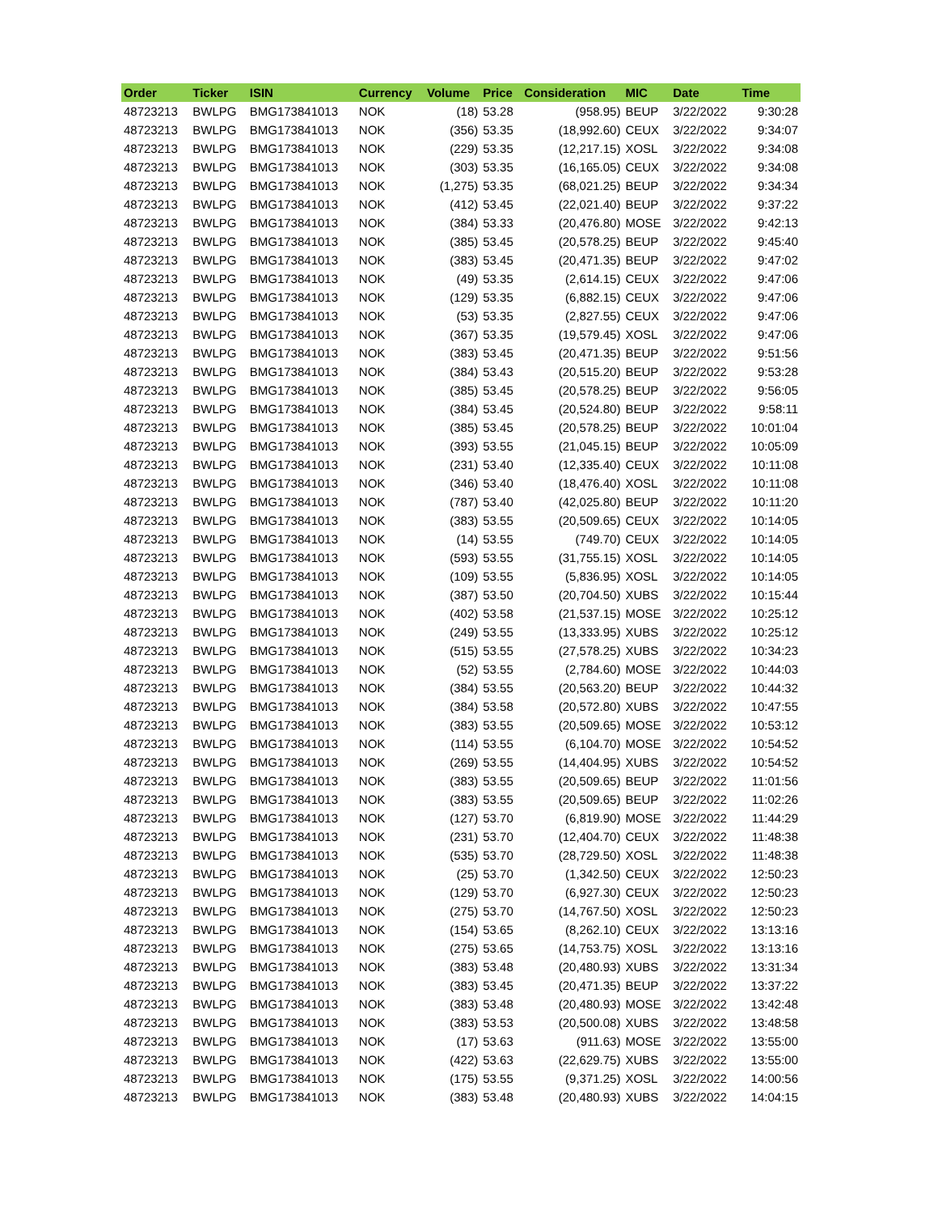| Order | Ticker | ISIN | Currency | Volume | Price | Consideration | MIC | Date | Time |
| --- | --- | --- | --- | --- | --- | --- | --- | --- | --- |
| 48723213 | BWLPG | BMG173841013 | NOK | (18) | 53.28 | (958.95) | BEUP | 3/22/2022 | 9:30:28 |
| 48723213 | BWLPG | BMG173841013 | NOK | (356) | 53.35 | (18,992.60) | CEUX | 3/22/2022 | 9:34:07 |
| 48723213 | BWLPG | BMG173841013 | NOK | (229) | 53.35 | (12,217.15) | XOSL | 3/22/2022 | 9:34:08 |
| 48723213 | BWLPG | BMG173841013 | NOK | (303) | 53.35 | (16,165.05) | CEUX | 3/22/2022 | 9:34:08 |
| 48723213 | BWLPG | BMG173841013 | NOK | (1,275) | 53.35 | (68,021.25) | BEUP | 3/22/2022 | 9:34:34 |
| 48723213 | BWLPG | BMG173841013 | NOK | (412) | 53.45 | (22,021.40) | BEUP | 3/22/2022 | 9:37:22 |
| 48723213 | BWLPG | BMG173841013 | NOK | (384) | 53.33 | (20,476.80) | MOSE | 3/22/2022 | 9:42:13 |
| 48723213 | BWLPG | BMG173841013 | NOK | (385) | 53.45 | (20,578.25) | BEUP | 3/22/2022 | 9:45:40 |
| 48723213 | BWLPG | BMG173841013 | NOK | (383) | 53.45 | (20,471.35) | BEUP | 3/22/2022 | 9:47:02 |
| 48723213 | BWLPG | BMG173841013 | NOK | (49) | 53.35 | (2,614.15) | CEUX | 3/22/2022 | 9:47:06 |
| 48723213 | BWLPG | BMG173841013 | NOK | (129) | 53.35 | (6,882.15) | CEUX | 3/22/2022 | 9:47:06 |
| 48723213 | BWLPG | BMG173841013 | NOK | (53) | 53.35 | (2,827.55) | CEUX | 3/22/2022 | 9:47:06 |
| 48723213 | BWLPG | BMG173841013 | NOK | (367) | 53.35 | (19,579.45) | XOSL | 3/22/2022 | 9:47:06 |
| 48723213 | BWLPG | BMG173841013 | NOK | (383) | 53.45 | (20,471.35) | BEUP | 3/22/2022 | 9:51:56 |
| 48723213 | BWLPG | BMG173841013 | NOK | (384) | 53.43 | (20,515.20) | BEUP | 3/22/2022 | 9:53:28 |
| 48723213 | BWLPG | BMG173841013 | NOK | (385) | 53.45 | (20,578.25) | BEUP | 3/22/2022 | 9:56:05 |
| 48723213 | BWLPG | BMG173841013 | NOK | (384) | 53.45 | (20,524.80) | BEUP | 3/22/2022 | 9:58:11 |
| 48723213 | BWLPG | BMG173841013 | NOK | (385) | 53.45 | (20,578.25) | BEUP | 3/22/2022 | 10:01:04 |
| 48723213 | BWLPG | BMG173841013 | NOK | (393) | 53.55 | (21,045.15) | BEUP | 3/22/2022 | 10:05:09 |
| 48723213 | BWLPG | BMG173841013 | NOK | (231) | 53.40 | (12,335.40) | CEUX | 3/22/2022 | 10:11:08 |
| 48723213 | BWLPG | BMG173841013 | NOK | (346) | 53.40 | (18,476.40) | XOSL | 3/22/2022 | 10:11:08 |
| 48723213 | BWLPG | BMG173841013 | NOK | (787) | 53.40 | (42,025.80) | BEUP | 3/22/2022 | 10:11:20 |
| 48723213 | BWLPG | BMG173841013 | NOK | (383) | 53.55 | (20,509.65) | CEUX | 3/22/2022 | 10:14:05 |
| 48723213 | BWLPG | BMG173841013 | NOK | (14) | 53.55 | (749.70) | CEUX | 3/22/2022 | 10:14:05 |
| 48723213 | BWLPG | BMG173841013 | NOK | (593) | 53.55 | (31,755.15) | XOSL | 3/22/2022 | 10:14:05 |
| 48723213 | BWLPG | BMG173841013 | NOK | (109) | 53.55 | (5,836.95) | XOSL | 3/22/2022 | 10:14:05 |
| 48723213 | BWLPG | BMG173841013 | NOK | (387) | 53.50 | (20,704.50) | XUBS | 3/22/2022 | 10:15:44 |
| 48723213 | BWLPG | BMG173841013 | NOK | (402) | 53.58 | (21,537.15) | MOSE | 3/22/2022 | 10:25:12 |
| 48723213 | BWLPG | BMG173841013 | NOK | (249) | 53.55 | (13,333.95) | XUBS | 3/22/2022 | 10:25:12 |
| 48723213 | BWLPG | BMG173841013 | NOK | (515) | 53.55 | (27,578.25) | XUBS | 3/22/2022 | 10:34:23 |
| 48723213 | BWLPG | BMG173841013 | NOK | (52) | 53.55 | (2,784.60) | MOSE | 3/22/2022 | 10:44:03 |
| 48723213 | BWLPG | BMG173841013 | NOK | (384) | 53.55 | (20,563.20) | BEUP | 3/22/2022 | 10:44:32 |
| 48723213 | BWLPG | BMG173841013 | NOK | (384) | 53.58 | (20,572.80) | XUBS | 3/22/2022 | 10:47:55 |
| 48723213 | BWLPG | BMG173841013 | NOK | (383) | 53.55 | (20,509.65) | MOSE | 3/22/2022 | 10:53:12 |
| 48723213 | BWLPG | BMG173841013 | NOK | (114) | 53.55 | (6,104.70) | MOSE | 3/22/2022 | 10:54:52 |
| 48723213 | BWLPG | BMG173841013 | NOK | (269) | 53.55 | (14,404.95) | XUBS | 3/22/2022 | 10:54:52 |
| 48723213 | BWLPG | BMG173841013 | NOK | (383) | 53.55 | (20,509.65) | BEUP | 3/22/2022 | 11:01:56 |
| 48723213 | BWLPG | BMG173841013 | NOK | (383) | 53.55 | (20,509.65) | BEUP | 3/22/2022 | 11:02:26 |
| 48723213 | BWLPG | BMG173841013 | NOK | (127) | 53.70 | (6,819.90) | MOSE | 3/22/2022 | 11:44:29 |
| 48723213 | BWLPG | BMG173841013 | NOK | (231) | 53.70 | (12,404.70) | CEUX | 3/22/2022 | 11:48:38 |
| 48723213 | BWLPG | BMG173841013 | NOK | (535) | 53.70 | (28,729.50) | XOSL | 3/22/2022 | 11:48:38 |
| 48723213 | BWLPG | BMG173841013 | NOK | (25) | 53.70 | (1,342.50) | CEUX | 3/22/2022 | 12:50:23 |
| 48723213 | BWLPG | BMG173841013 | NOK | (129) | 53.70 | (6,927.30) | CEUX | 3/22/2022 | 12:50:23 |
| 48723213 | BWLPG | BMG173841013 | NOK | (275) | 53.70 | (14,767.50) | XOSL | 3/22/2022 | 12:50:23 |
| 48723213 | BWLPG | BMG173841013 | NOK | (154) | 53.65 | (8,262.10) | CEUX | 3/22/2022 | 13:13:16 |
| 48723213 | BWLPG | BMG173841013 | NOK | (275) | 53.65 | (14,753.75) | XOSL | 3/22/2022 | 13:13:16 |
| 48723213 | BWLPG | BMG173841013 | NOK | (383) | 53.48 | (20,480.93) | XUBS | 3/22/2022 | 13:31:34 |
| 48723213 | BWLPG | BMG173841013 | NOK | (383) | 53.45 | (20,471.35) | BEUP | 3/22/2022 | 13:37:22 |
| 48723213 | BWLPG | BMG173841013 | NOK | (383) | 53.48 | (20,480.93) | MOSE | 3/22/2022 | 13:42:48 |
| 48723213 | BWLPG | BMG173841013 | NOK | (383) | 53.53 | (20,500.08) | XUBS | 3/22/2022 | 13:48:58 |
| 48723213 | BWLPG | BMG173841013 | NOK | (17) | 53.63 | (911.63) | MOSE | 3/22/2022 | 13:55:00 |
| 48723213 | BWLPG | BMG173841013 | NOK | (422) | 53.63 | (22,629.75) | XUBS | 3/22/2022 | 13:55:00 |
| 48723213 | BWLPG | BMG173841013 | NOK | (175) | 53.55 | (9,371.25) | XOSL | 3/22/2022 | 14:00:56 |
| 48723213 | BWLPG | BMG173841013 | NOK | (383) | 53.48 | (20,480.93) | XUBS | 3/22/2022 | 14:04:15 |